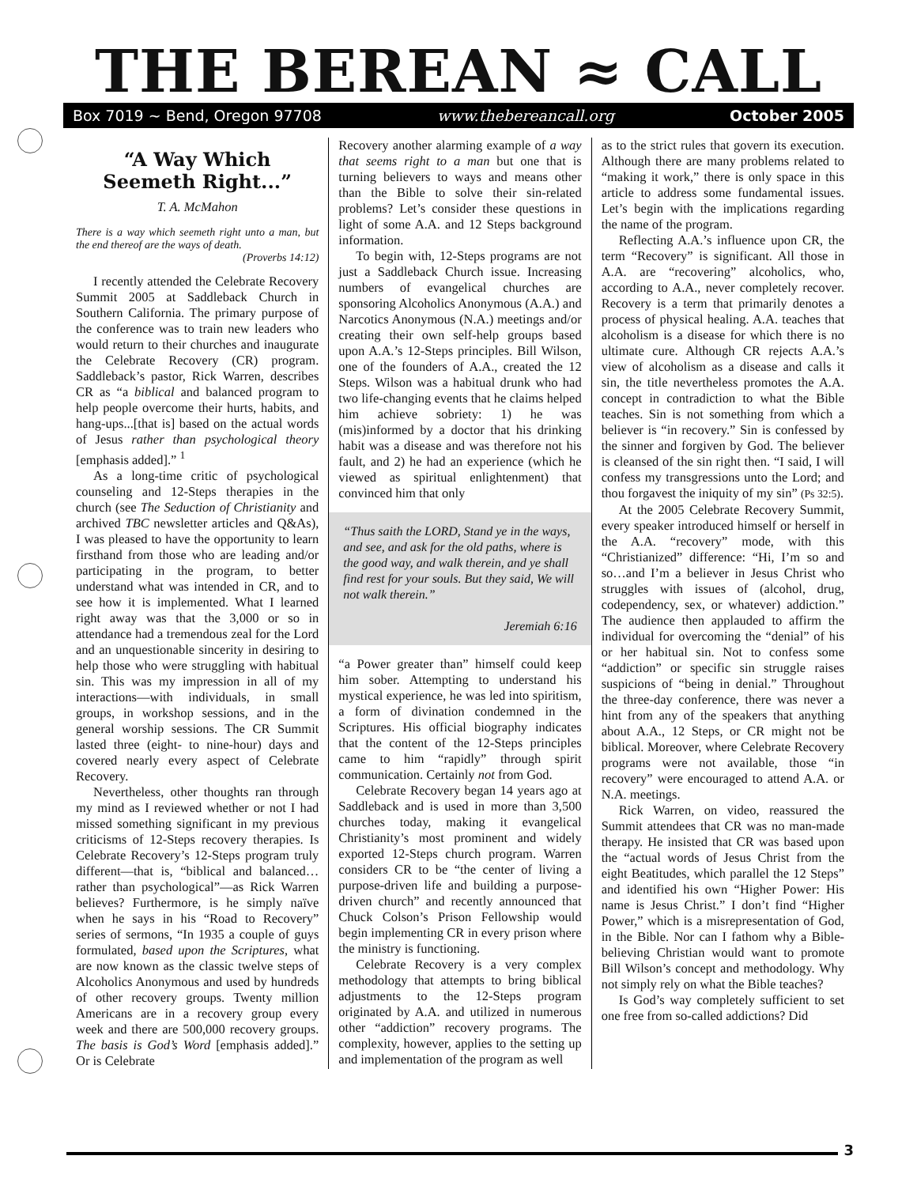THE BEREAN ≈ CALL
Box 7019 ~ Bend, Oregon 97708 www.thebereancall.org October 2005
“A Way Which Seemeth Right...”
T. A. McMahon
There is a way which seemeth right unto a man, but the end thereof are the ways of death.
(Proverbs 14:12)
I recently attended the Celebrate Recovery Summit 2005 at Saddleback Church in Southern California. The primary purpose of the conference was to train new leaders who would return to their churches and inaugurate the Celebrate Recovery (CR) program. Saddleback’s pastor, Rick Warren, describes CR as “a biblical and balanced program to help people overcome their hurts, habits, and hang-ups...[that is] based on the actual words of Jesus rather than psychological theory [emphasis added].” <sup>1</sup>
As a long-time critic of psychological counseling and 12-Steps therapies in the church (see The Seduction of Christianity and archived TBC newsletter articles and Q&As), I was pleased to have the opportunity to learn firsthand from those who are leading and/or participating in the program, to better understand what was intended in CR, and to see how it is implemented. What I learned right away was that the 3,000 or so in attendance had a tremendous zeal for the Lord and an unquestionable sincerity in desiring to help those who were struggling with habitual sin. This was my impression in all of my interactions—with individuals, in small groups, in workshop sessions, and in the general worship sessions. The CR Summit lasted three (eight- to nine-hour) days and covered nearly every aspect of Celebrate Recovery.
Nevertheless, other thoughts ran through my mind as I reviewed whether or not I had missed something significant in my previous criticisms of 12-Steps recovery therapies. Is Celebrate Recovery’s 12-Steps program truly different—that is, “biblical and balanced…rather than psychological”—as Rick Warren believes? Furthermore, is he simply naïve when he says in his “Road to Recovery” series of sermons, “In 1935 a couple of guys formulated, based upon the Scriptures, what are now known as the classic twelve steps of Alcoholics Anonymous and used by hundreds of other recovery groups. Twenty million Americans are in a recovery group every week and there are 500,000 recovery groups. The basis is God’s Word [emphasis added].” Or is Celebrate
Recovery another alarming example of a way that seems right to a man but one that is turning believers to ways and means other than the Bible to solve their sin-related problems? Let’s consider these questions in light of some A.A. and 12 Steps background information.
To begin with, 12-Steps programs are not just a Saddleback Church issue. Increasing numbers of evangelical churches are sponsoring Alcoholics Anonymous (A.A.) and Narcotics Anonymous (N.A.) meetings and/or creating their own self-help groups based upon A.A.’s 12-Steps principles. Bill Wilson, one of the founders of A.A., created the 12 Steps. Wilson was a habitual drunk who had two life-changing events that he claims helped him achieve sobriety: 1) he was (mis)informed by a doctor that his drinking habit was a disease and was therefore not his fault, and 2) he had an experience (which he viewed as spiritual enlightenment) that convinced him that only
“Thus saith the LORD, Stand ye in the ways, and see, and ask for the old paths, where is the good way, and walk therein, and ye shall find rest for your souls. But they said, We will not walk therein.”
Jeremiah 6:16
“a Power greater than” himself could keep him sober. Attempting to understand his mystical experience, he was led into spiritism, a form of divination condemned in the Scriptures. His official biography indicates that the content of the 12-Steps principles came to him “rapidly” through spirit communication. Certainly not from God.
Celebrate Recovery began 14 years ago at Saddleback and is used in more than 3,500 churches today, making it evangelical Christianity’s most prominent and widely exported 12-Steps church program. Warren considers CR to be “the center of living a purpose-driven life and building a purpose-driven church” and recently announced that Chuck Colson’s Prison Fellowship would begin implementing CR in every prison where the ministry is functioning.
Celebrate Recovery is a very complex methodology that attempts to bring biblical adjustments to the 12-Steps program originated by A.A. and utilized in numerous other “addiction” recovery programs. The complexity, however, applies to the setting up and implementation of the program as well
as to the strict rules that govern its execution. Although there are many problems related to “making it work,” there is only space in this article to address some fundamental issues. Let’s begin with the implications regarding the name of the program.
Reflecting A.A.’s influence upon CR, the term “Recovery” is significant. All those in A.A. are “recovering” alcoholics, who, according to A.A., never completely recover. Recovery is a term that primarily denotes a process of physical healing. A.A. teaches that alcoholism is a disease for which there is no ultimate cure. Although CR rejects A.A.’s view of alcoholism as a disease and calls it sin, the title nevertheless promotes the A.A. concept in contradiction to what the Bible teaches. Sin is not something from which a believer is “in recovery.” Sin is confessed by the sinner and forgiven by God. The believer is cleansed of the sin right then. “I said, I will confess my transgressions unto the Lord; and thou forgavest the iniquity of my sin” (Ps 32:5).
At the 2005 Celebrate Recovery Summit, every speaker introduced himself or herself in the A.A. “recovery” mode, with this “Christianized” difference: “Hi, I’m so and so…and I’m a believer in Jesus Christ who struggles with issues of (alcohol, drug, codependency, sex, or whatever) addiction.” The audience then applauded to affirm the individual for overcoming the “denial” of his or her habitual sin. Not to confess some “addiction” or specific sin struggle raises suspicions of “being in denial.” Throughout the three-day conference, there was never a hint from any of the speakers that anything about A.A., 12 Steps, or CR might not be biblical. Moreover, where Celebrate Recovery programs were not available, those “in recovery” were encouraged to attend A.A. or N.A. meetings.
Rick Warren, on video, reassured the Summit attendees that CR was no man-made therapy. He insisted that CR was based upon the “actual words of Jesus Christ from the eight Beatitudes, which parallel the 12 Steps” and identified his own “Higher Power: His name is Jesus Christ.” I don’t find “Higher Power,” which is a misrepresentation of God, in the Bible. Nor can I fathom why a Bible-believing Christian would want to promote Bill Wilson’s concept and methodology. Why not simply rely on what the Bible teaches?
Is God’s way completely sufficient to set one free from so-called addictions? Did
3